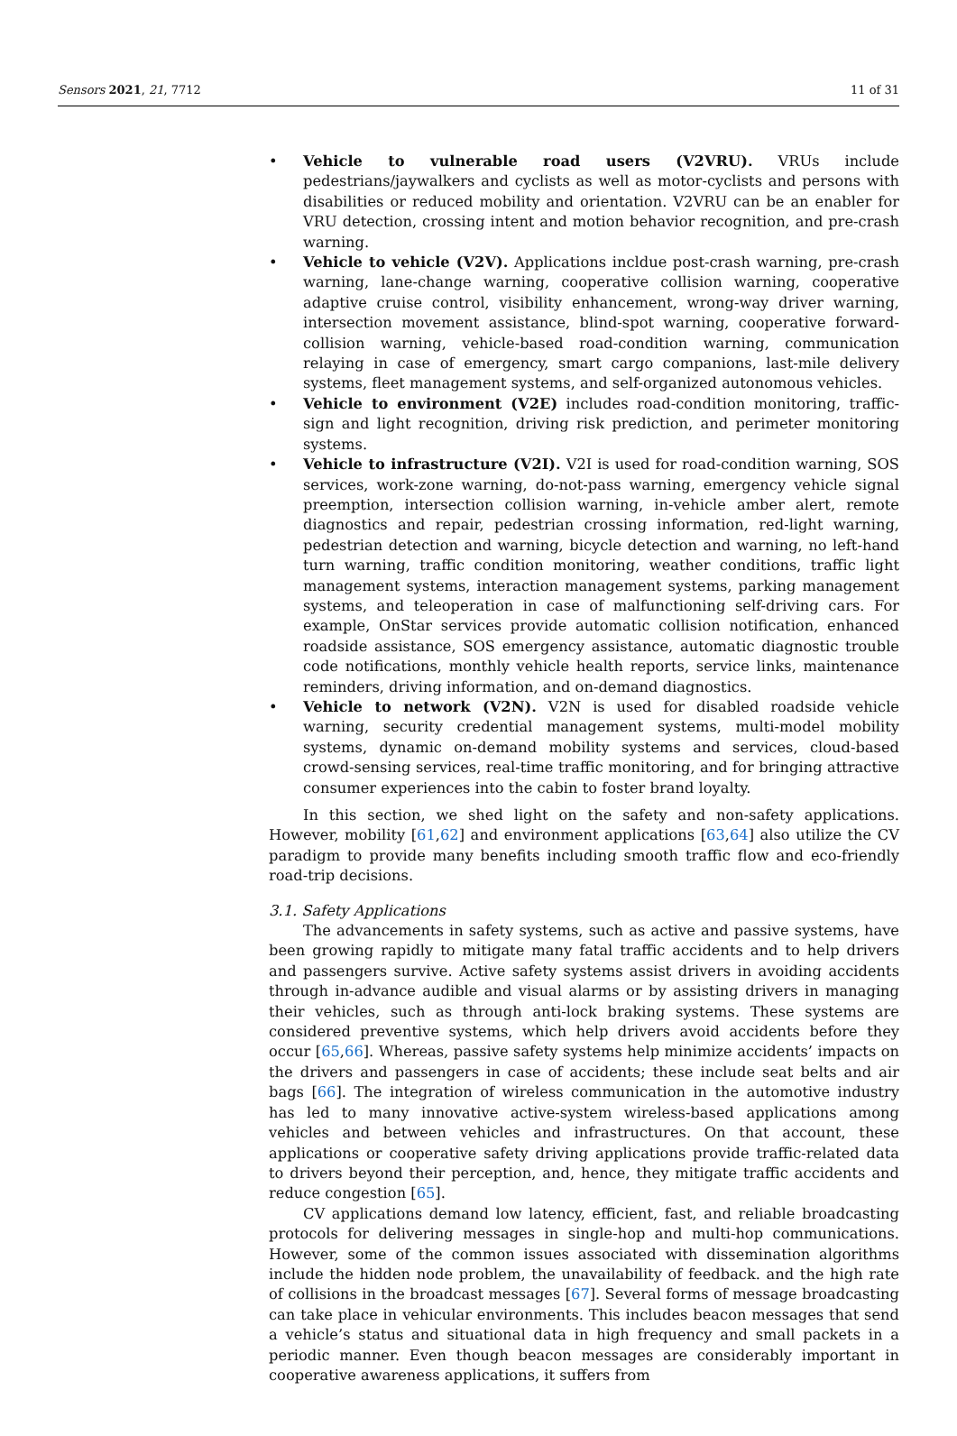Sensors 2021, 21, 7712 11 of 31
• Vehicle to vulnerable road users (V2VRU). VRUs include pedestrians/jaywalkers and cyclists as well as motor-cyclists and persons with disabilities or reduced mobility and orientation. V2VRU can be an enabler for VRU detection, crossing intent and motion behavior recognition, and pre-crash warning.
• Vehicle to vehicle (V2V). Applications incldue post-crash warning, pre-crash warning, lane-change warning, cooperative collision warning, cooperative adaptive cruise control, visibility enhancement, wrong-way driver warning, intersection movement assistance, blind-spot warning, cooperative forward-collision warning, vehicle-based road-condition warning, communication relaying in case of emergency, smart cargo companions, last-mile delivery systems, fleet management systems, and self-organized autonomous vehicles.
• Vehicle to environment (V2E) includes road-condition monitoring, traffic-sign and light recognition, driving risk prediction, and perimeter monitoring systems.
• Vehicle to infrastructure (V2I). V2I is used for road-condition warning, SOS services, work-zone warning, do-not-pass warning, emergency vehicle signal preemption, intersection collision warning, in-vehicle amber alert, remote diagnostics and repair, pedestrian crossing information, red-light warning, pedestrian detection and warning, bicycle detection and warning, no left-hand turn warning, traffic condition monitoring, weather conditions, traffic light management systems, interaction management systems, parking management systems, and teleoperation in case of malfunctioning self-driving cars. For example, OnStar services provide automatic collision notification, enhanced roadside assistance, SOS emergency assistance, automatic diagnostic trouble code notifications, monthly vehicle health reports, service links, maintenance reminders, driving information, and on-demand diagnostics.
• Vehicle to network (V2N). V2N is used for disabled roadside vehicle warning, security credential management systems, multi-model mobility systems, dynamic on-demand mobility systems and services, cloud-based crowd-sensing services, real-time traffic monitoring, and for bringing attractive consumer experiences into the cabin to foster brand loyalty.
In this section, we shed light on the safety and non-safety applications. However, mobility [61,62] and environment applications [63,64] also utilize the CV paradigm to provide many benefits including smooth traffic flow and eco-friendly road-trip decisions.
3.1. Safety Applications
The advancements in safety systems, such as active and passive systems, have been growing rapidly to mitigate many fatal traffic accidents and to help drivers and passengers survive. Active safety systems assist drivers in avoiding accidents through in-advance audible and visual alarms or by assisting drivers in managing their vehicles, such as through anti-lock braking systems. These systems are considered preventive systems, which help drivers avoid accidents before they occur [65,66]. Whereas, passive safety systems help minimize accidents’ impacts on the drivers and passengers in case of accidents; these include seat belts and air bags [66]. The integration of wireless communication in the automotive industry has led to many innovative active-system wireless-based applications among vehicles and between vehicles and infrastructures. On that account, these applications or cooperative safety driving applications provide traffic-related data to drivers beyond their perception, and, hence, they mitigate traffic accidents and reduce congestion [65].
CV applications demand low latency, efficient, fast, and reliable broadcasting protocols for delivering messages in single-hop and multi-hop communications. However, some of the common issues associated with dissemination algorithms include the hidden node problem, the unavailability of feedback. and the high rate of collisions in the broadcast messages [67]. Several forms of message broadcasting can take place in vehicular environments. This includes beacon messages that send a vehicle’s status and situational data in high frequency and small packets in a periodic manner. Even though beacon messages are considerably important in cooperative awareness applications, it suffers from